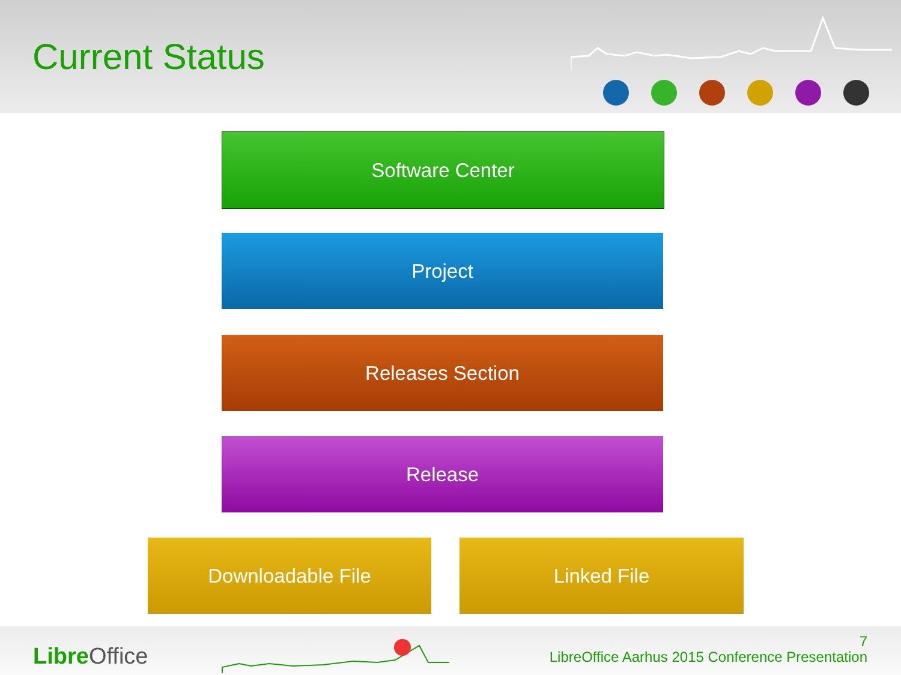Current Status
Software Center
Project
Releases Section
Release
Downloadable File Linked File
Libre Office
7
LibreOffice Aarhus 2015 Conference Presentation